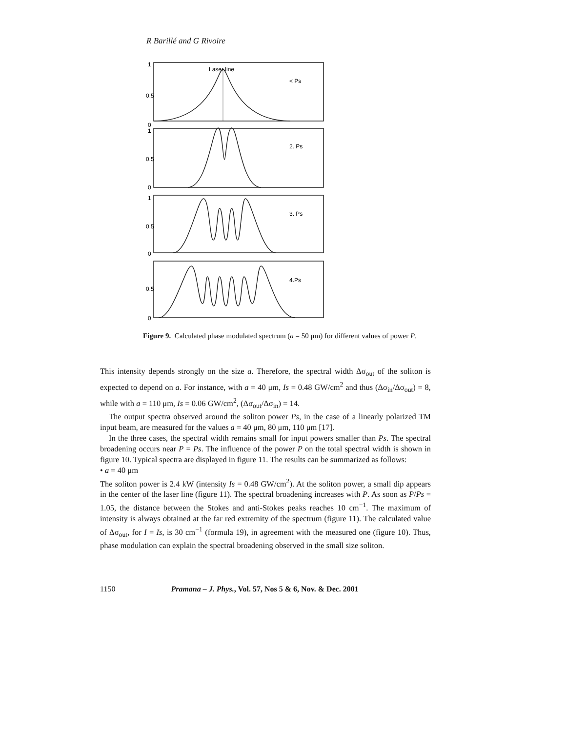R Barillé and G Rivoire
Laser line
< Ps
2. Ps
3. Ps
4.Ps
1
0.5
0
1
0.5
0
1
0.5
0
0.5
0
Figure 9. Calculated phase modulated spectrum (a = 50 μm) for different values of power P.
This intensity depends strongly on the size a. Therefore, the spectral width Δσ<sub>out</sub> of the soliton is expected to depend on a. For instance, with a = 40 μm, Is = 0.48 GW/cm<sup>2</sup> and thus (Δσ<sub>in</sub>/Δσ<sub>out</sub>) = 8, while with a = 110 μm, Is = 0.06 GW/cm<sup>2</sup>, (Δσ<sub>out</sub>/Δσ<sub>in</sub>) = 14.
The output spectra observed around the soliton power Ps, in the case of a linearly polarized TM input beam, are measured for the values a = 40 μm, 80 μm, 110 μm [17].
In the three cases, the spectral width remains small for input powers smaller than Ps. The spectral broadening occurs near P = Ps. The influence of the power P on the total spectral width is shown in figure 10. Typical spectra are displayed in figure 11. The results can be summarized as follows:
• a = 40 μm
The soliton power is 2.4 kW (intensity Is = 0.48 GW/cm<sup>2</sup>). At the soliton power, a small dip appears in the center of the laser line (figure 11). The spectral broadening increases with P. As soon as P/Ps = 1.05, the distance between the Stokes and anti-Stokes peaks reaches 10 cm<sup>−1</sup>. The maximum of intensity is always obtained at the far red extremity of the spectrum (figure 11). The calculated value of Δσ<sub>out</sub>, for I = Is, is 30 cm<sup>−1</sup> (formula 19), in agreement with the measured one (figure 10). Thus, phase modulation can explain the spectral broadening observed in the small size soliton.
1150 Pramana – J. Phys., Vol. 57, Nos 5 & 6, Nov. & Dec. 2001